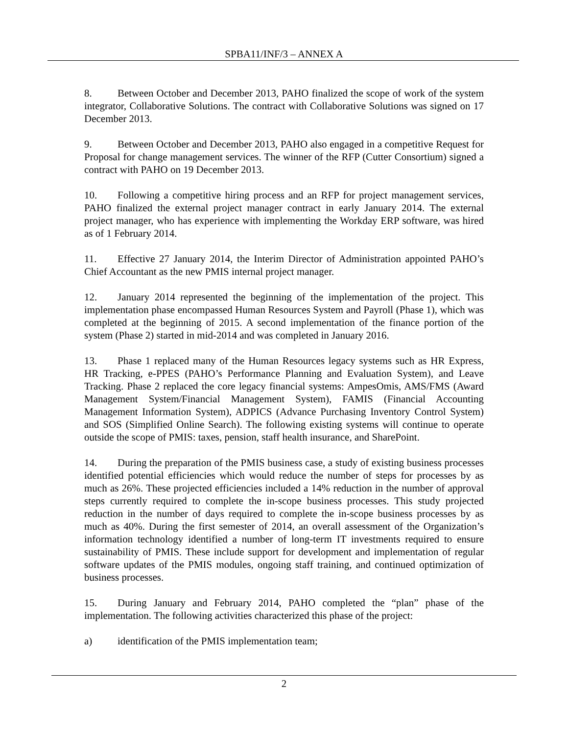SPBA11/INF/3 – ANNEX A
8. Between October and December 2013, PAHO finalized the scope of work of the system integrator, Collaborative Solutions. The contract with Collaborative Solutions was signed on 17 December 2013.
9. Between October and December 2013, PAHO also engaged in a competitive Request for Proposal for change management services. The winner of the RFP (Cutter Consortium) signed a contract with PAHO on 19 December 2013.
10. Following a competitive hiring process and an RFP for project management services, PAHO finalized the external project manager contract in early January 2014. The external project manager, who has experience with implementing the Workday ERP software, was hired as of 1 February 2014.
11. Effective 27 January 2014, the Interim Director of Administration appointed PAHO’s Chief Accountant as the new PMIS internal project manager.
12. January 2014 represented the beginning of the implementation of the project. This implementation phase encompassed Human Resources System and Payroll (Phase 1), which was completed at the beginning of 2015. A second implementation of the finance portion of the system (Phase 2) started in mid-2014 and was completed in January 2016.
13. Phase 1 replaced many of the Human Resources legacy systems such as HR Express, HR Tracking, e-PPES (PAHO’s Performance Planning and Evaluation System), and Leave Tracking. Phase 2 replaced the core legacy financial systems: AmpesOmis, AMS/FMS (Award Management System/Financial Management System), FAMIS (Financial Accounting Management Information System), ADPICS (Advance Purchasing Inventory Control System) and SOS (Simplified Online Search). The following existing systems will continue to operate outside the scope of PMIS: taxes, pension, staff health insurance, and SharePoint.
14. During the preparation of the PMIS business case, a study of existing business processes identified potential efficiencies which would reduce the number of steps for processes by as much as 26%. These projected efficiencies included a 14% reduction in the number of approval steps currently required to complete the in-scope business processes. This study projected reduction in the number of days required to complete the in-scope business processes by as much as 40%. During the first semester of 2014, an overall assessment of the Organization’s information technology identified a number of long-term IT investments required to ensure sustainability of PMIS. These include support for development and implementation of regular software updates of the PMIS modules, ongoing staff training, and continued optimization of business processes.
15. During January and February 2014, PAHO completed the “plan” phase of the implementation. The following activities characterized this phase of the project:
a) identification of the PMIS implementation team;
2